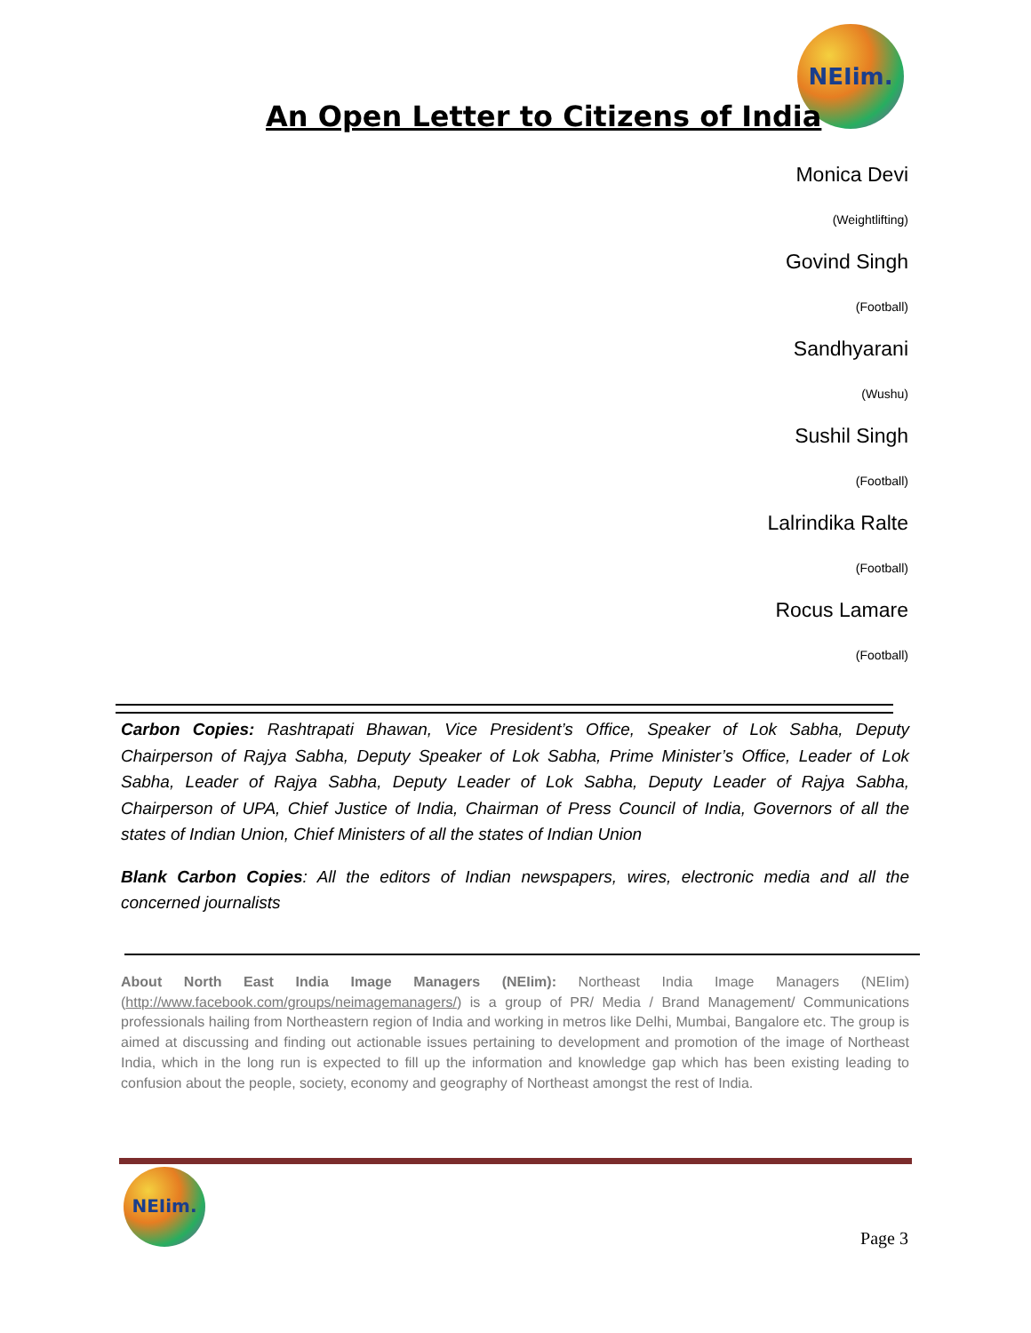NEIim.
An Open Letter to Citizens of India
Monica Devi
(Weightlifting)
Govind Singh
(Football)
Sandhyarani
(Wushu)
Sushil Singh
(Football)
Lalrindika Ralte
(Football)
Rocus Lamare
(Football)
Carbon Copies: Rashtrapati Bhawan, Vice President’s Office, Speaker of Lok Sabha, Deputy Chairperson of Rajya Sabha, Deputy Speaker of Lok Sabha, Prime Minister’s Office, Leader of Lok Sabha, Leader of Rajya Sabha, Deputy Leader of Lok Sabha, Deputy Leader of Rajya Sabha, Chairperson of UPA, Chief Justice of India, Chairman of Press Council of India, Governors of all the states of Indian Union, Chief Ministers of all the states of Indian Union
Blank Carbon Copies: All the editors of Indian newspapers, wires, electronic media and all the concerned journalists
About North East India Image Managers (NEIim): Northeast India Image Managers (NEIim) (http://www.facebook.com/groups/neimagemanagers/) is a group of PR/ Media / Brand Management/ Communications professionals hailing from Northeastern region of India and working in metros like Delhi, Mumbai, Bangalore etc. The group is aimed at discussing and finding out actionable issues pertaining to development and promotion of the image of Northeast India, which in the long run is expected to fill up the information and knowledge gap which has been existing leading to confusion about the people, society, economy and geography of Northeast amongst the rest of India.
NEIim.
Page 3